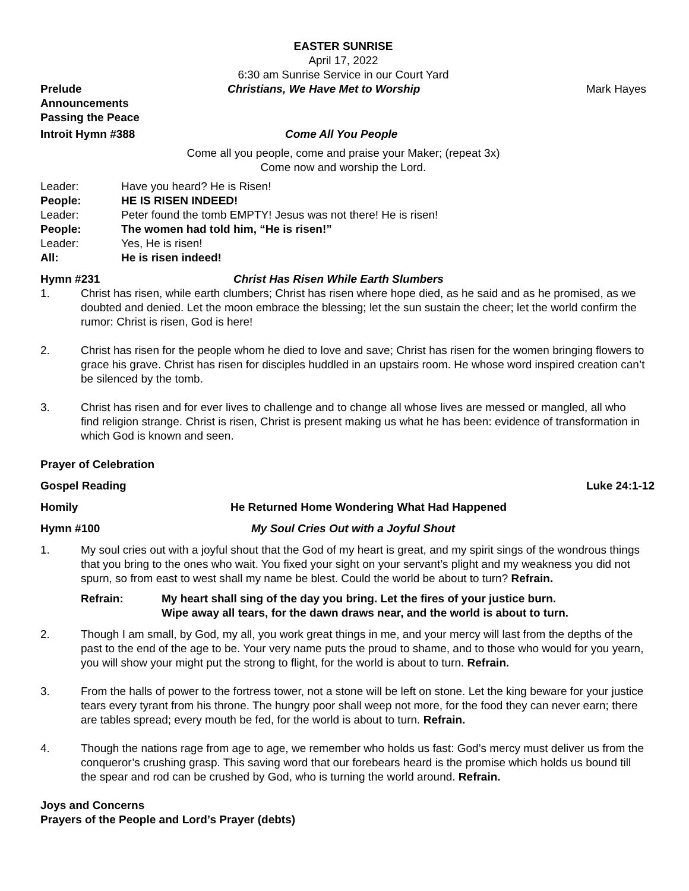EASTER SUNRISE
April 17, 2022
6:30 am Sunrise Service in our Court Yard
Prelude Christians, We Have Met to Worship Mark Hayes
Announcements
Passing the Peace
Introit Hymn #388 Come All You People
Come all you people, come and praise your Maker; (repeat 3x)
Come now and worship the Lord.
Leader: Have you heard? He is Risen!
People: HE IS RISEN INDEED!
Leader: Peter found the tomb EMPTY! Jesus was not there! He is risen!
People: The women had told him, “He is risen!”
Leader: Yes, He is risen!
All: He is risen indeed!
Hymn #231 Christ Has Risen While Earth Slumbers
1. Christ has risen, while earth clumbers; Christ has risen where hope died, as he said and as he promised, as we doubted and denied. Let the moon embrace the blessing; let the sun sustain the cheer; let the world confirm the rumor: Christ is risen, God is here!
2. Christ has risen for the people whom he died to love and save; Christ has risen for the women bringing flowers to grace his grave. Christ has risen for disciples huddled in an upstairs room. He whose word inspired creation can’t be silenced by the tomb.
3. Christ has risen and for ever lives to challenge and to change all whose lives are messed or mangled, all who find religion strange. Christ is risen, Christ is present making us what he has been: evidence of transformation in which God is known and seen.
Prayer of Celebration
Gospel Reading Luke 24:1-12
Homily He Returned Home Wondering What Had Happened
Hymn #100 My Soul Cries Out with a Joyful Shout
1. My soul cries out with a joyful shout that the God of my heart is great, and my spirit sings of the wondrous things that you bring to the ones who wait. You fixed your sight on your servant’s plight and my weakness you did not spurn, so from east to west shall my name be blest. Could the world be about to turn? Refrain.
Refrain: My heart shall sing of the day you bring. Let the fires of your justice burn.
Wipe away all tears, for the dawn draws near, and the world is about to turn.
2. Though I am small, by God, my all, you work great things in me, and your mercy will last from the depths of the past to the end of the age to be. Your very name puts the proud to shame, and to those who would for you yearn, you will show your might put the strong to flight, for the world is about to turn. Refrain.
3. From the halls of power to the fortress tower, not a stone will be left on stone. Let the king beware for your justice tears every tyrant from his throne. The hungry poor shall weep not more, for the food they can never earn; there are tables spread; every mouth be fed, for the world is about to turn. Refrain.
4. Though the nations rage from age to age, we remember who holds us fast: God’s mercy must deliver us from the conqueror’s crushing grasp. This saving word that our forebears heard is the promise which holds us bound till the spear and rod can be crushed by God, who is turning the world around. Refrain.
Joys and Concerns
Prayers of the People and Lord’s Prayer (debts)